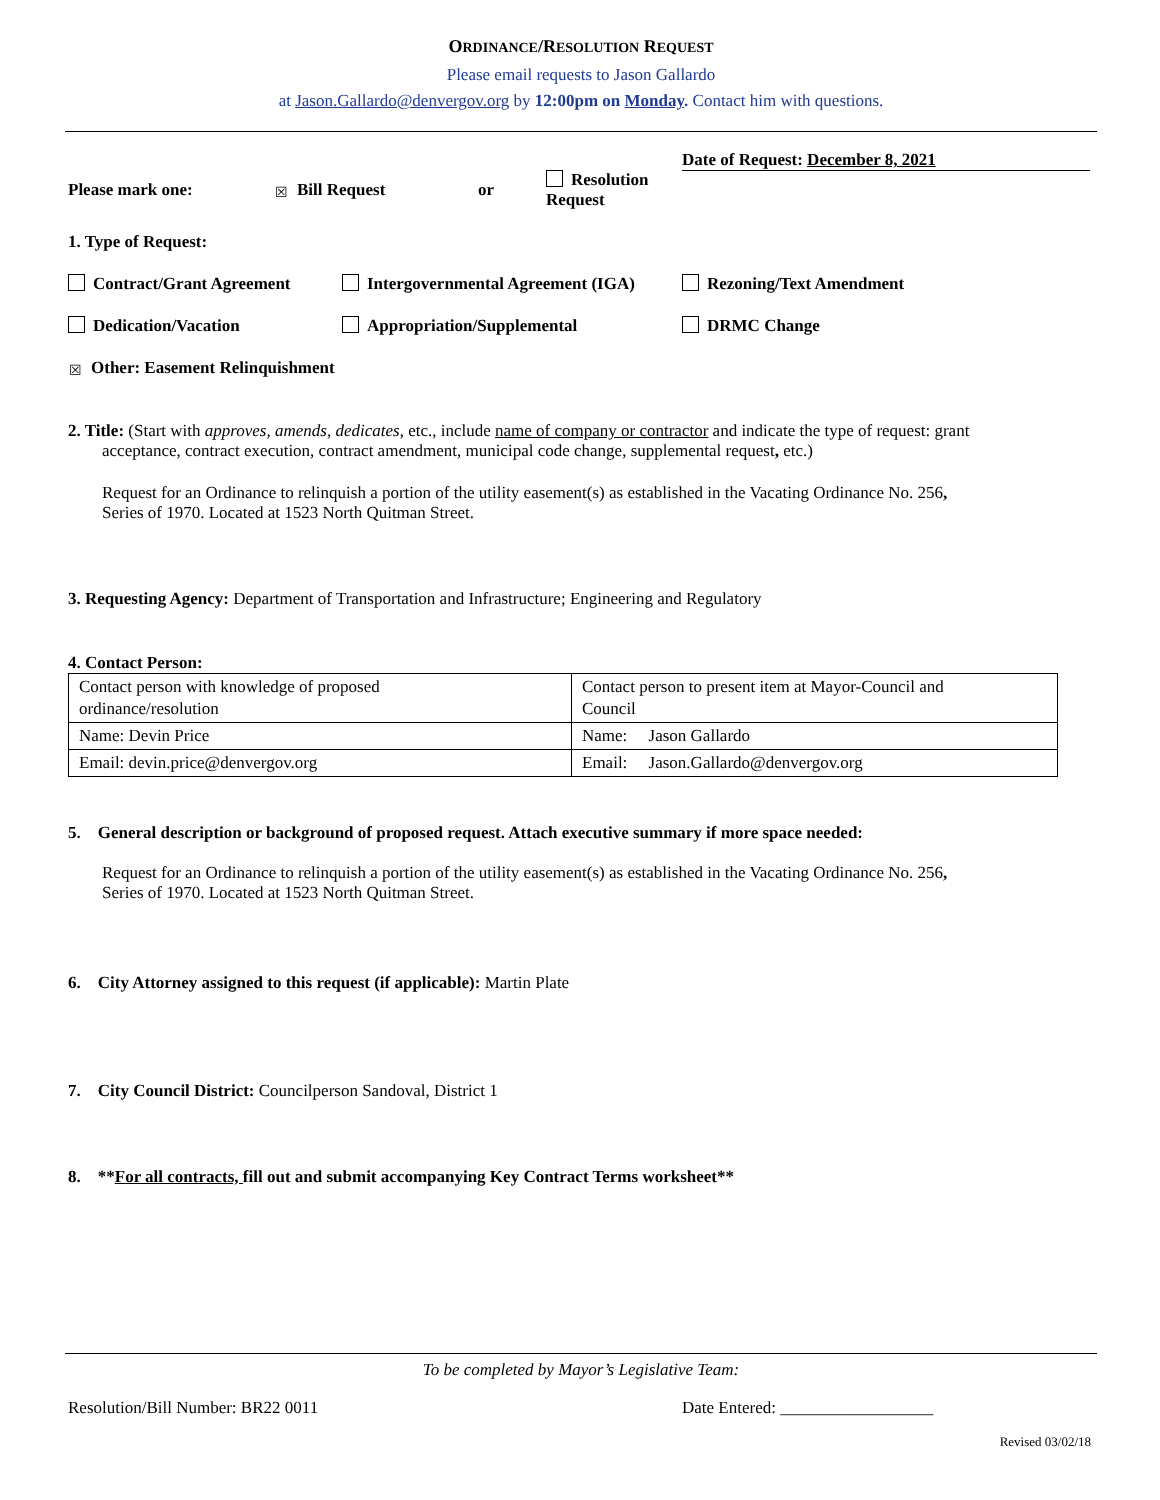ORDINANCE/RESOLUTION REQUEST
Please email requests to Jason Gallardo
at Jason.Gallardo@denvergov.org by 12:00pm on Monday. Contact him with questions.
Please mark one:
☒ Bill Request or
Resolution Request
Date of Request: December 8, 2021
1. Type of Request:
Contract/Grant Agreement Intergovernmental Agreement (IGA) Rezoning/Text Amendment
Dedication/Vacation Appropriation/Supplemental DRMC Change
☒ Other: Easement Relinquishment
2. Title: (Start with approves, amends, dedicates, etc., include name of company or contractor and indicate the type of request: grant
acceptance, contract execution, contract amendment, municipal code change, supplemental request, etc.)
Request for an Ordinance to relinquish a portion of the utility easement(s) as established in the Vacating Ordinance No. 256,
Series of 1970. Located at 1523 North Quitman Street.
3. Requesting Agency: Department of Transportation and Infrastructure; Engineering and Regulatory
4. Contact Person:
| Contact person with knowledge of proposed ordinance/resolution | Contact person to present item at Mayor-Council and Council |
| Name: Devin Price | Name: Jason Gallardo |
| Email: devin.price@denvergov.org | Email: Jason.Gallardo@denvergov.org |
5. General description or background of proposed request. Attach executive summary if more space needed:
Request for an Ordinance to relinquish a portion of the utility easement(s) as established in the Vacating Ordinance No. 256,
Series of 1970. Located at 1523 North Quitman Street.
6. City Attorney assigned to this request (if applicable): Martin Plate
7. City Council District: Councilperson Sandoval, District 1
8. **For all contracts, fill out and submit accompanying Key Contract Terms worksheet**
To be completed by Mayor’s Legislative Team:
Resolution/Bill Number: BR22 0011
Date Entered: __________________
Revised 03/02/18